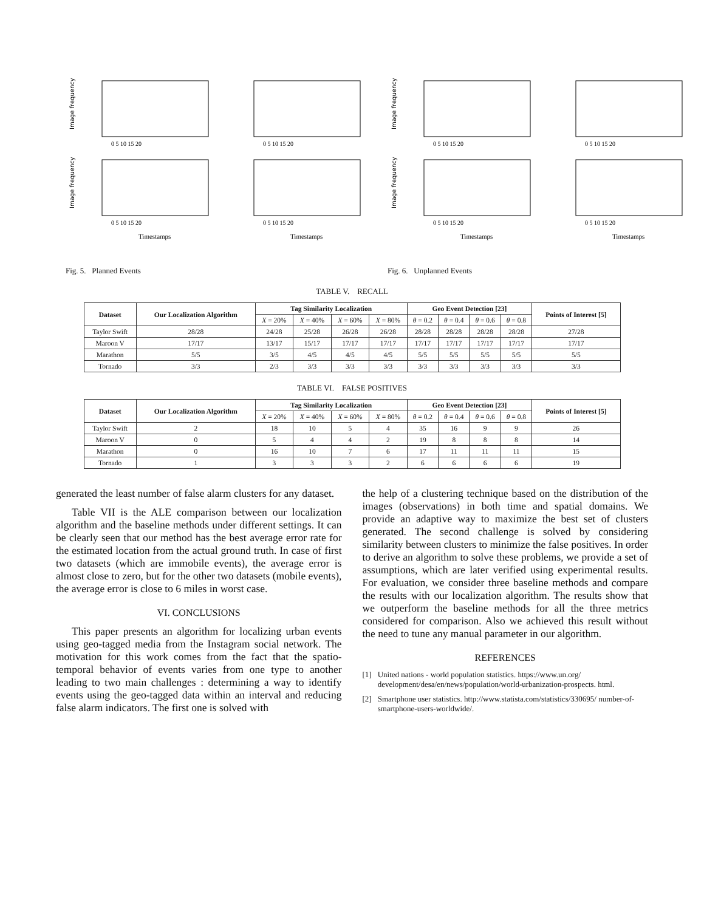Image frequency
0 5 10 15 20
0 5 10 15 20
Image frequency
0 5 10 15 20
Timestamps
0 5 10 15 20
Timestamps
Fig. 5. Planned Events
Image frequency
0 5 10 15 20
0 5 10 15 20
Image frequency
0 5 10 15 20
Timestamps
0 5 10 15 20
Timestamps
Fig. 6. Unplanned Events
TABLE V. RECALL
| Dataset | Our Localization Algorithm | Tag Similarity Localization | | | | Geo Event Detection [23] | | | | Points of Interest [5] |
| --- | --- | --- | --- | --- | --- | --- | --- | --- | --- | --- |
| | | X = 20% | X = 40% | X = 60% | X = 80% | θ = 0.2 | θ = 0.4 | θ = 0.6 | θ = 0.8 | |
| Taylor Swift | 28/28 | 24/28 | 25/28 | 26/28 | 26/28 | 28/28 | 28/28 | 28/28 | 28/28 | 27/28 |
| Maroon V | 17/17 | 13/17 | 15/17 | 17/17 | 17/17 | 17/17 | 17/17 | 17/17 | 17/17 | 17/17 |
| Marathon | 5/5 | 3/5 | 4/5 | 4/5 | 4/5 | 5/5 | 5/5 | 5/5 | 5/5 | 5/5 |
| Tornado | 3/3 | 2/3 | 3/3 | 3/3 | 3/3 | 3/3 | 3/3 | 3/3 | 3/3 | 3/3 |
TABLE VI. FALSE POSITIVES
| Dataset | Our Localization Algorithm | Tag Similarity Localization | | | | Geo Event Detection [23] | | | | Points of Interest [5] |
| --- | --- | --- | --- | --- | --- | --- | --- | --- | --- | --- |
| | | X = 20% | X = 40% | X = 60% | X = 80% | θ = 0.2 | θ = 0.4 | θ = 0.6 | θ = 0.8 | |
| Taylor Swift | 2 | 18 | 10 | 5 | 4 | 35 | 16 | 9 | 9 | 26 |
| Maroon V | 0 | 5 | 4 | 4 | 2 | 19 | 8 | 8 | 8 | 14 |
| Marathon | 0 | 16 | 10 | 7 | 6 | 17 | 11 | 11 | 11 | 15 |
| Tornado | 1 | 3 | 3 | 3 | 2 | 6 | 6 | 6 | 6 | 19 |
generated the least number of false alarm clusters for any dataset.
Table VII is the ALE comparison between our localization algorithm and the baseline methods under different settings. It can be clearly seen that our method has the best average error rate for the estimated location from the actual ground truth. In case of first two datasets (which are immobile events), the average error is almost close to zero, but for the other two datasets (mobile events), the average error is close to 6 miles in worst case.
VI. CONCLUSIONS
This paper presents an algorithm for localizing urban events using geo-tagged media from the Instagram social network. The motivation for this work comes from the fact that the spatio-temporal behavior of events varies from one type to another leading to two main challenges : determining a way to identify events using the geo-tagged data within an interval and reducing false alarm indicators. The first one is solved with
the help of a clustering technique based on the distribution of the images (observations) in both time and spatial domains. We provide an adaptive way to maximize the best set of clusters generated. The second challenge is solved by considering similarity between clusters to minimize the false positives. In order to derive an algorithm to solve these problems, we provide a set of assumptions, which are later verified using experimental results. For evaluation, we consider three baseline methods and compare the results with our localization algorithm. The results show that we outperform the baseline methods for all the three metrics considered for comparison. Also we achieved this result without the need to tune any manual parameter in our algorithm.
REFERENCES
[1] United nations - world population statistics. https://www.un.org/ development/desa/en/news/population/world-urbanization-prospects. html.
[2] Smartphone user statistics. http://www.statista.com/statistics/330695/ number-of-smartphone-users-worldwide/.